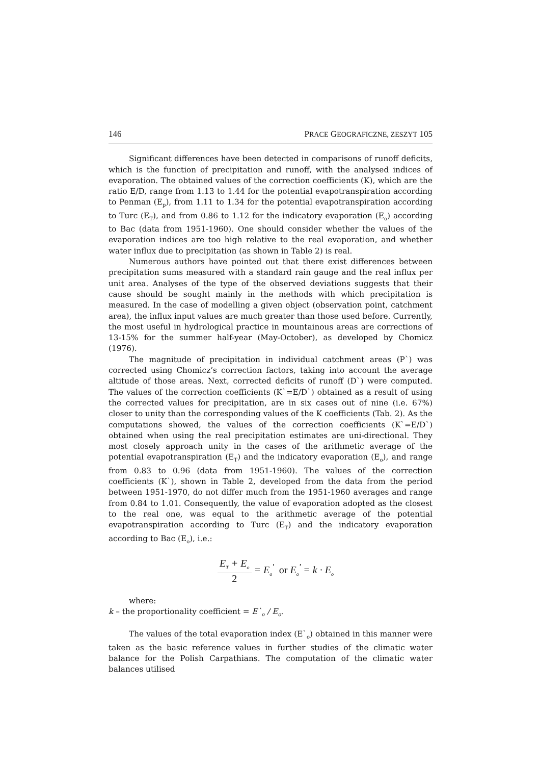146 PRACE GEOGRAFICZNE, ZESZYT 105
Significant differences have been detected in comparisons of runoff deficits, which is the function of precipitation and runoff, with the analysed indices of evaporation. The obtained values of the correction coefficients (K), which are the ratio E/D, range from 1.13 to 1.44 for the potential evapotranspiration according to Penman (E<sub>p</sub>), from 1.11 to 1.34 for the potential evapotranspiration according to Turc (E<sub>T</sub>), and from 0.86 to 1.12 for the indicatory evaporation (E<sub>o</sub>) according to Bac (data from 1951-1960). One should consider whether the values of the evaporation indices are too high relative to the real evaporation, and whether water influx due to precipitation (as shown in Table 2) is real.
Numerous authors have pointed out that there exist differences between precipitation sums measured with a standard rain gauge and the real influx per unit area. Analyses of the type of the observed deviations suggests that their cause should be sought mainly in the methods with which precipitation is measured. In the case of modelling a given object (observation point, catchment area), the influx input values are much greater than those used before. Currently, the most useful in hydrological practice in mountainous areas are corrections of 13-15% for the summer half-year (May-October), as developed by Chomicz (1976).
The magnitude of precipitation in individual catchment areas (P`) was corrected using Chomicz’s correction factors, taking into account the average altitude of those areas. Next, corrected deficits of runoff (D`) were computed. The values of the correction coefficients (K`=E/D`) obtained as a result of using the corrected values for precipitation, are in six cases out of nine (i.e. 67%) closer to unity than the corresponding values of the K coefficients (Tab. 2). As the computations showed, the values of the correction coefficients (K`=E/D`) obtained when using the real precipitation estimates are uni-directional. They most closely approach unity in the cases of the arithmetic average of the potential evapotranspiration (E<sub>T</sub>) and the indicatory evaporation (E<sub>o</sub>), and range from 0.83 to 0.96 (data from 1951-1960). The values of the correction coefficients (K`), shown in Table 2, developed from the data from the period between 1951-1970, do not differ much from the 1951-1960 averages and range from 0.84 to 1.01. Consequently, the value of evaporation adopted as the closest to the real one, was equal to the arithmetic average of the potential evapotranspiration according to Turc (E<sub>T</sub>) and the indicatory evaporation according to Bac (E<sub>o</sub>), i.e.:
E<sub>T</sub> + E<sub>o</sub> 2 = E<sub>o</sub><sup>'</sup> or E<sub>o</sub><sup>'</sup> = k · E<sub>o</sub>
where:
k – the proportionality coefficient = E`<sub>o</sub> / E<sub>o</sub>.
The values of the total evaporation index (E`<sub>o</sub>) obtained in this manner were taken as the basic reference values in further studies of the climatic water balance for the Polish Carpathians. The computation of the climatic water balances utilised